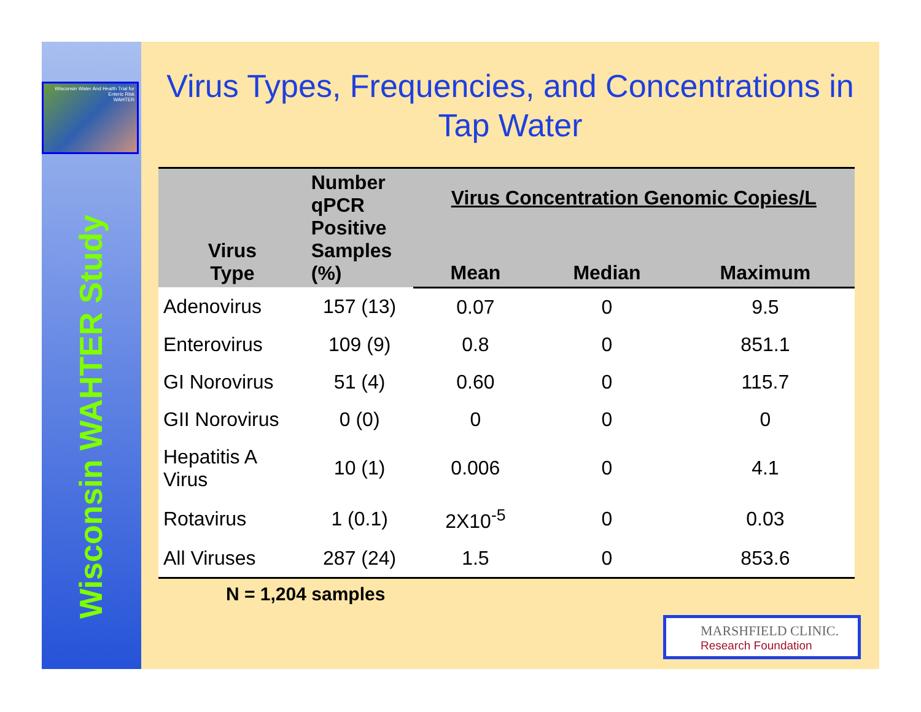Wisconsin Water And Health Trial for Enteric Risk
WAHTER
Wisconsin WAHTER Study
Virus Types, Frequencies, and Concentrations in Tap Water
| Virus Type | Number qPCR Positive Samples (%) | Virus Concentration Genomic Copies/L | | |
| --- | --- | --- | --- | --- |
| | | Mean | Median | Maximum |
| Adenovirus | 157 (13) | 0.07 | 0 | 9.5 |
| Enterovirus | 109 (9) | 0.8 | 0 | 851.1 |
| GI Norovirus | 51 (4) | 0.60 | 0 | 115.7 |
| GII Norovirus | 0 (0) | 0 | 0 | 0 |
| Hepatitis A Virus | 10 (1) | 0.006 | 0 | 4.1 |
| Rotavirus | 1 (0.1) | 2X10<sup>-5</sup> | 0 | 0.03 |
| All Viruses | 287 (24) | 1.5 | 0 | 853.6 |
N = 1,204 samples
MARSHFIELD CLINIC.
Research Foundation